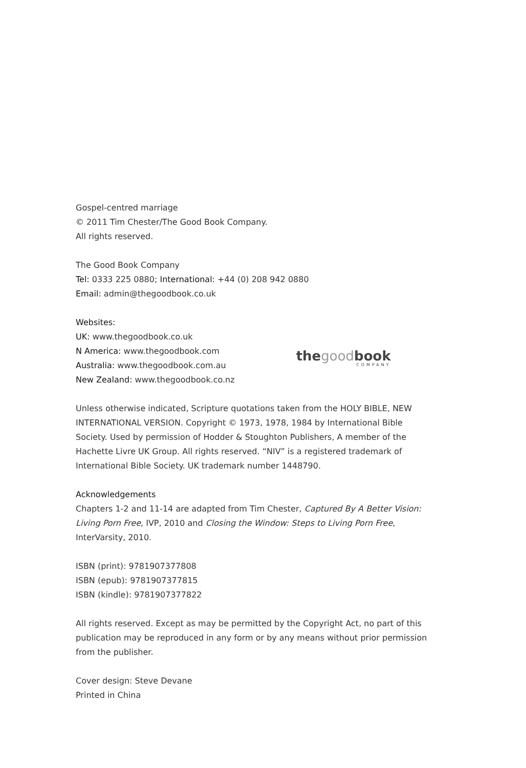Gospel-centred marriage
© 2011 Tim Chester/The Good Book Company.
All rights reserved.
The Good Book Company
Tel: 0333 225 0880; International: +44 (0) 208 942 0880
Email: admin@thegoodbook.co.uk
Websites:
UK: www.thegoodbook.co.uk
N America: www.thegoodbook.com
Australia: www.thegoodbook.com.au
New Zealand: www.thegoodbook.co.nz
thegoodbook
COMPANY
Unless otherwise indicated, Scripture quotations taken from the HOLY BIBLE, NEW INTERNATIONAL VERSION. Copyright © 1973, 1978, 1984 by International Bible Society. Used by permission of Hodder & Stoughton Publishers, A member of the Hachette Livre UK Group. All rights reserved. “NIV” is a registered trademark of International Bible Society. UK trademark number 1448790.
Acknowledgements
Chapters 1-2 and 11-14 are adapted from Tim Chester, Captured By A Better Vision: Living Porn Free, IVP, 2010 and Closing the Window: Steps to Living Porn Free, InterVarsity, 2010.
ISBN (print): 9781907377808
ISBN (epub): 9781907377815
ISBN (kindle): 9781907377822
All rights reserved. Except as may be permitted by the Copyright Act, no part of this publication may be reproduced in any form or by any means without prior permission from the publisher.
Cover design: Steve Devane
Printed in China